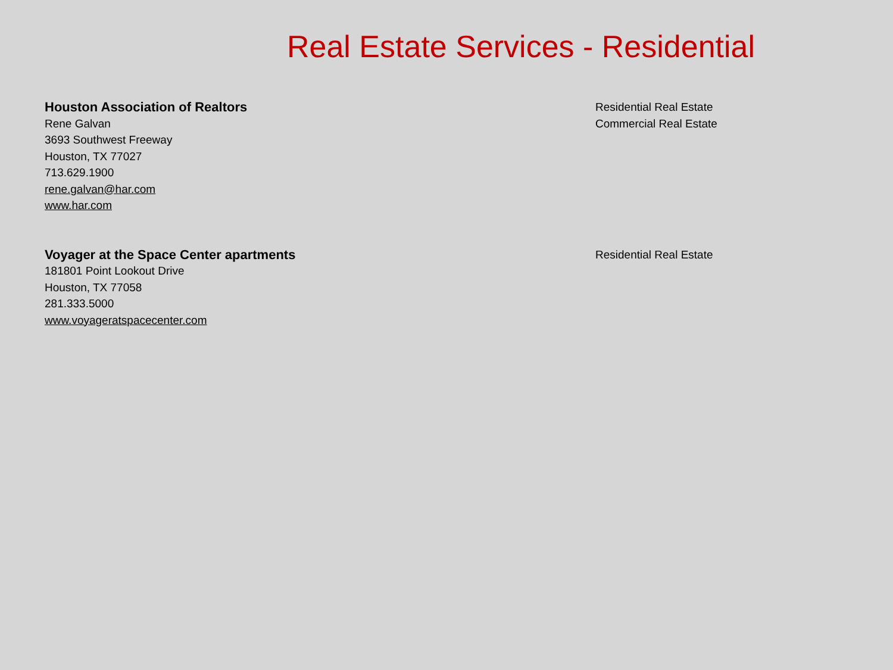Real Estate Services - Residential
Houston Association of Realtors
Rene Galvan
3693 Southwest Freeway
Houston, TX 77027
713.629.1900
rene.galvan@har.com
www.har.com
Residential Real Estate
Commercial Real Estate
Voyager at the Space Center apartments
181801 Point Lookout Drive
Houston, TX 77058
281.333.5000
www.voyageratspacecenter.com
Residential Real Estate